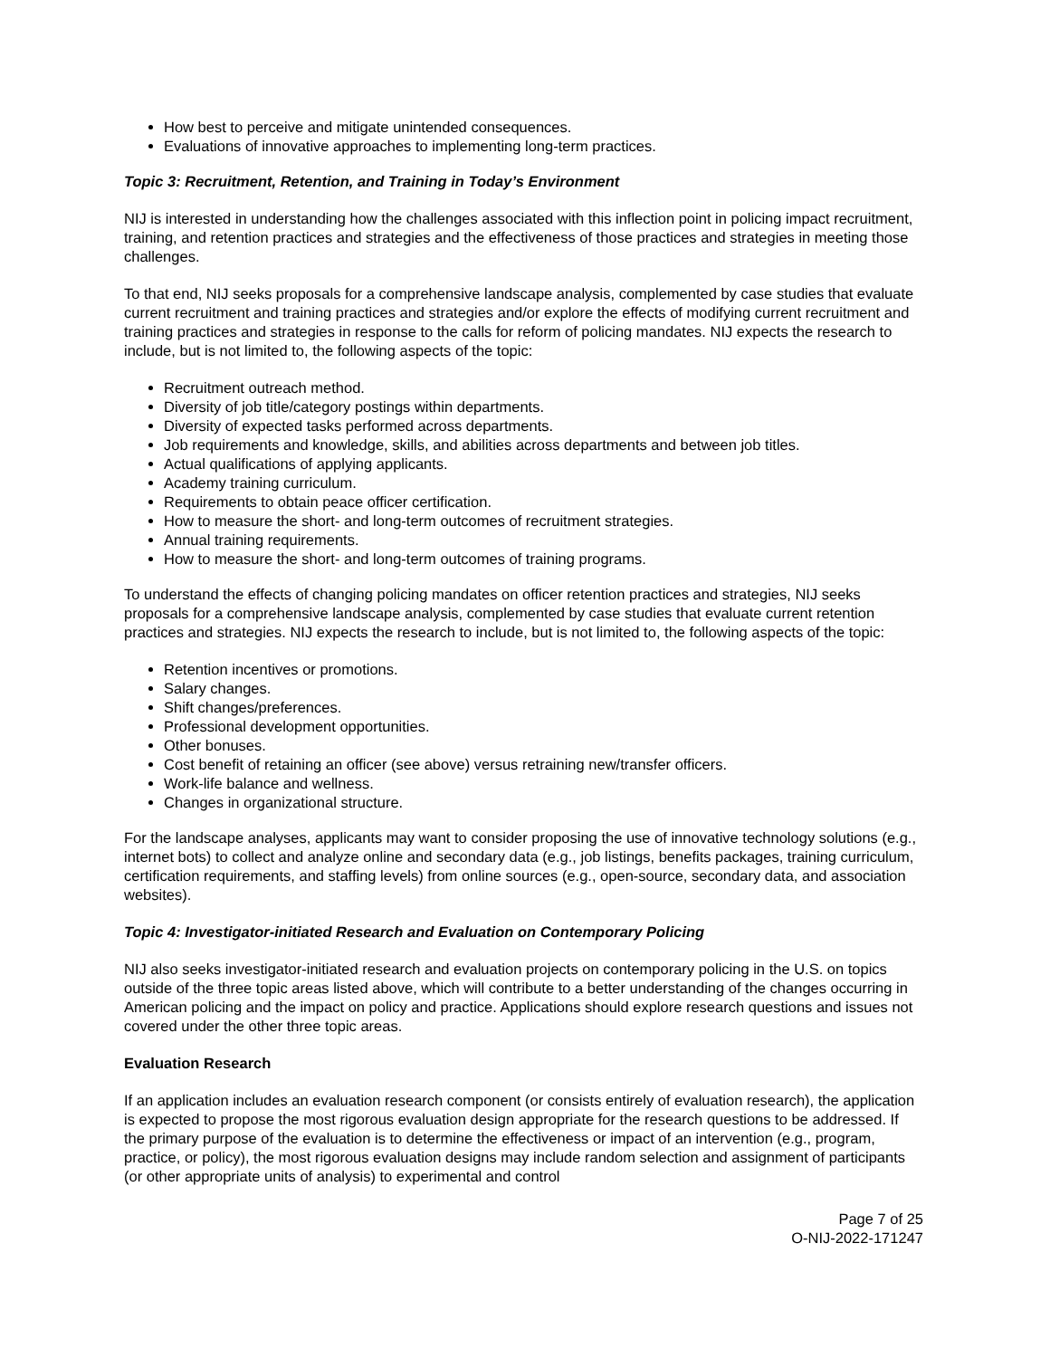How best to perceive and mitigate unintended consequences.
Evaluations of innovative approaches to implementing long-term practices.
Topic 3: Recruitment, Retention, and Training in Today’s Environment
NIJ is interested in understanding how the challenges associated with this inflection point in policing impact recruitment, training, and retention practices and strategies and the effectiveness of those practices and strategies in meeting those challenges.
To that end, NIJ seeks proposals for a comprehensive landscape analysis, complemented by case studies that evaluate current recruitment and training practices and strategies and/or explore the effects of modifying current recruitment and training practices and strategies in response to the calls for reform of policing mandates. NIJ expects the research to include, but is not limited to, the following aspects of the topic:
Recruitment outreach method.
Diversity of job title/category postings within departments.
Diversity of expected tasks performed across departments.
Job requirements and knowledge, skills, and abilities across departments and between job titles.
Actual qualifications of applying applicants.
Academy training curriculum.
Requirements to obtain peace officer certification.
How to measure the short- and long-term outcomes of recruitment strategies.
Annual training requirements.
How to measure the short- and long-term outcomes of training programs.
To understand the effects of changing policing mandates on officer retention practices and strategies, NIJ seeks proposals for a comprehensive landscape analysis, complemented by case studies that evaluate current retention practices and strategies. NIJ expects the research to include, but is not limited to, the following aspects of the topic:
Retention incentives or promotions.
Salary changes.
Shift changes/preferences.
Professional development opportunities.
Other bonuses.
Cost benefit of retaining an officer (see above) versus retraining new/transfer officers.
Work-life balance and wellness.
Changes in organizational structure.
For the landscape analyses, applicants may want to consider proposing the use of innovative technology solutions (e.g., internet bots) to collect and analyze online and secondary data (e.g., job listings, benefits packages, training curriculum, certification requirements, and staffing levels) from online sources (e.g., open-source, secondary data, and association websites).
Topic 4: Investigator-initiated Research and Evaluation on Contemporary Policing
NIJ also seeks investigator-initiated research and evaluation projects on contemporary policing in the U.S. on topics outside of the three topic areas listed above, which will contribute to a better understanding of the changes occurring in American policing and the impact on policy and practice. Applications should explore research questions and issues not covered under the other three topic areas.
Evaluation Research
If an application includes an evaluation research component (or consists entirely of evaluation research), the application is expected to propose the most rigorous evaluation design appropriate for the research questions to be addressed. If the primary purpose of the evaluation is to determine the effectiveness or impact of an intervention (e.g., program, practice, or policy), the most rigorous evaluation designs may include random selection and assignment of participants (or other appropriate units of analysis) to experimental and control
Page 7 of 25
O-NIJ-2022-171247